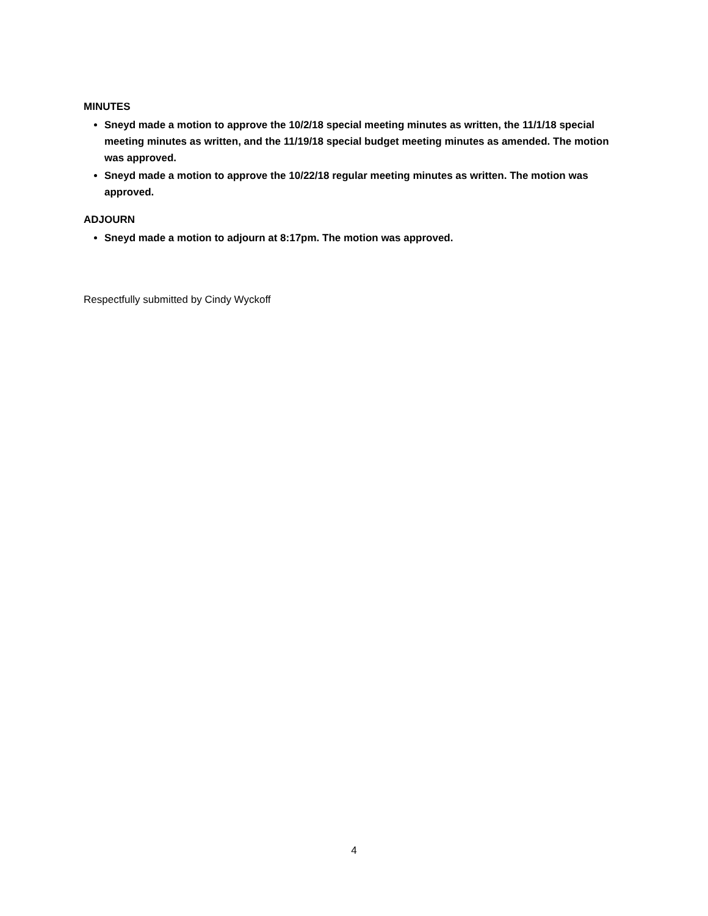MINUTES
Sneyd made a motion to approve the 10/2/18 special meeting minutes as written, the 11/1/18 special meeting minutes as written, and the 11/19/18 special budget meeting minutes as amended. The motion was approved.
Sneyd made a motion to approve the 10/22/18 regular meeting minutes as written. The motion was approved.
ADJOURN
Sneyd made a motion to adjourn at 8:17pm. The motion was approved.
Respectfully submitted by Cindy Wyckoff
4